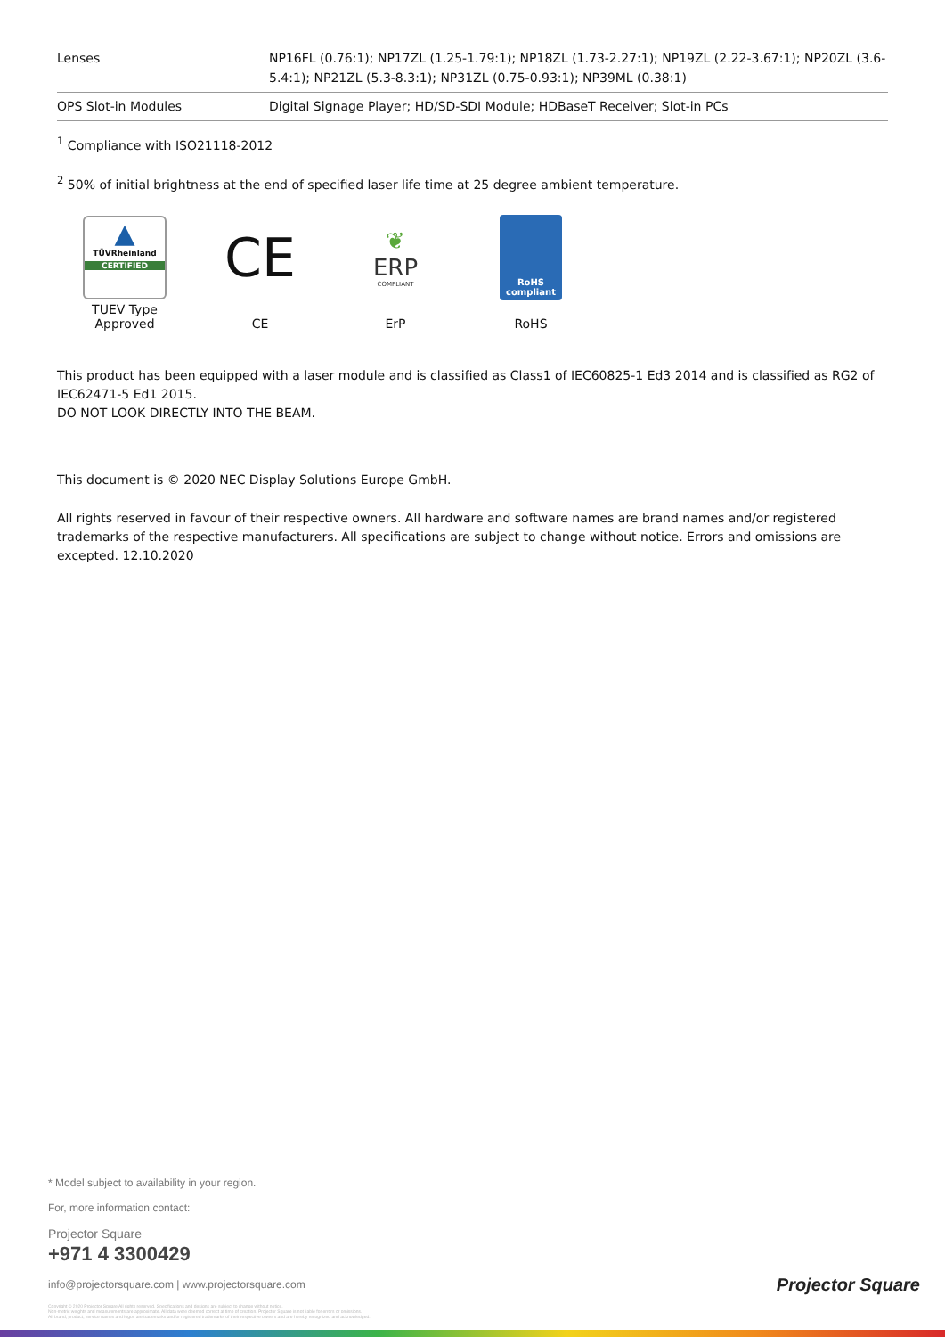| Lenses | NP16FL (0.76:1); NP17ZL (1.25-1.79:1); NP18ZL (1.73-2.27:1); NP19ZL (2.22-3.67:1); NP20ZL (3.6-5.4:1); NP21ZL (5.3-8.3:1); NP31ZL (0.75-0.93:1); NP39ML (0.38:1) |
| OPS Slot-in Modules | Digital Signage Player; HD/SD-SDI Module; HDBaseT Receiver; Slot-in PCs |
<sup>1</sup> Compliance with ISO21118-2012
<sup>2</sup> 50% of initial brightness at the end of specified laser life time at 25 degree ambient temperature.
▲
TÜVRheinland
CERTIFIED
TUEV Type
Approved
CE
CE
❦
ERP
COMPLIANT
ErP
RoHS
compliant
RoHS
This product has been equipped with a laser module and is classified as Class1 of IEC60825-1 Ed3 2014 and is classified as RG2 of IEC62471-5 Ed1 2015.
DO NOT LOOK DIRECTLY INTO THE BEAM.
This document is © 2020 NEC Display Solutions Europe GmbH.
All rights reserved in favour of their respective owners. All hardware and software names are brand names and/or registered trademarks of the respective manufacturers. All specifications are subject to change without notice. Errors and omissions are excepted. 12.10.2020
* Model subject to availability in your region.
For, more information contact:
Projector Square
+971 4 3300429
info@projectorsquare.com | www.projectorsquare.com
Copyright © 2020 Projector Square All rights reserved. Specifications and designs are subject to change without notice.
Non-metric weights and measurements are approximate. All data were deemed correct at time of creation. Projector Square is not liable for errors or omissions.
All brand, product, service names and logos are trademarks and/or registered trademarks of their respective owners and are hereby recognized and acknowledged.
Projector Square